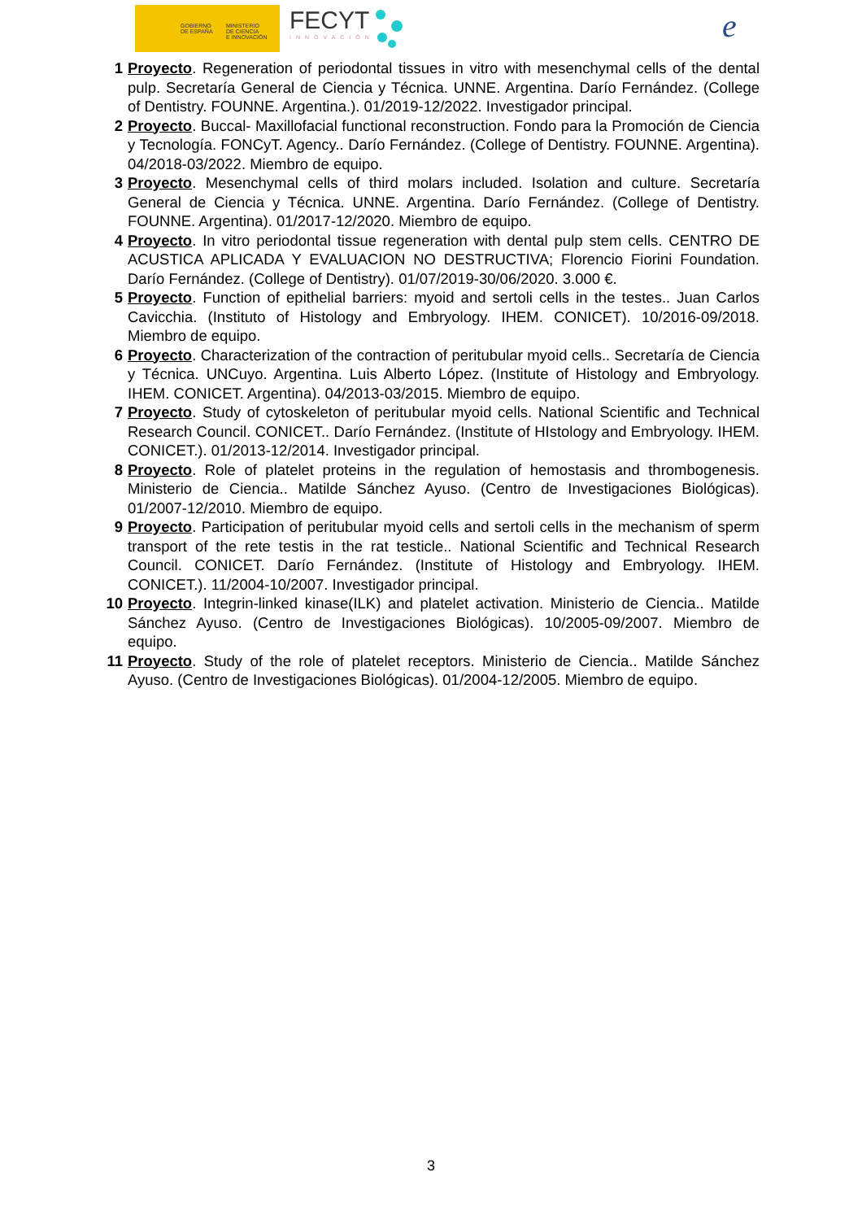GOBIERNO
DE ESPAÑA
MINISTERIO
DE CIENCIA
E INNOVACIÓN
FECYT
INNOVACIÓN
e
1 Proyecto. Regeneration of periodontal tissues in vitro with mesenchymal cells of the dental pulp. Secretaría General de Ciencia y Técnica. UNNE. Argentina. Darío Fernández. (College of Dentistry. FOUNNE. Argentina.). 01/2019-12/2022. Investigador principal.
2 Proyecto. Buccal- Maxillofacial functional reconstruction. Fondo para la Promoción de Ciencia y Tecnología. FONCyT. Agency.. Darío Fernández. (College of Dentistry. FOUNNE. Argentina). 04/2018-03/2022. Miembro de equipo.
3 Proyecto. Mesenchymal cells of third molars included. Isolation and culture. Secretaría General de Ciencia y Técnica. UNNE. Argentina. Darío Fernández. (College of Dentistry. FOUNNE. Argentina). 01/2017-12/2020. Miembro de equipo.
4 Proyecto. In vitro periodontal tissue regeneration with dental pulp stem cells. CENTRO DE ACUSTICA APLICADA Y EVALUACION NO DESTRUCTIVA; Florencio Fiorini Foundation. Darío Fernández. (College of Dentistry). 01/07/2019-30/06/2020. 3.000 €.
5 Proyecto. Function of epithelial barriers: myoid and sertoli cells in the testes.. Juan Carlos Cavicchia. (Instituto of Histology and Embryology. IHEM. CONICET). 10/2016-09/2018. Miembro de equipo.
6 Proyecto. Characterization of the contraction of peritubular myoid cells.. Secretaría de Ciencia y Técnica. UNCuyo. Argentina. Luis Alberto López. (Institute of Histology and Embryology. IHEM. CONICET. Argentina). 04/2013-03/2015. Miembro de equipo.
7 Proyecto. Study of cytoskeleton of peritubular myoid cells. National Scientific and Technical Research Council. CONICET.. Darío Fernández. (Institute of HIstology and Embryology. IHEM. CONICET.). 01/2013-12/2014. Investigador principal.
8 Proyecto. Role of platelet proteins in the regulation of hemostasis and thrombogenesis. Ministerio de Ciencia.. Matilde Sánchez Ayuso. (Centro de Investigaciones Biológicas). 01/2007-12/2010. Miembro de equipo.
9 Proyecto. Participation of peritubular myoid cells and sertoli cells in the mechanism of sperm transport of the rete testis in the rat testicle.. National Scientific and Technical Research Council. CONICET. Darío Fernández. (Institute of Histology and Embryology. IHEM. CONICET.). 11/2004-10/2007. Investigador principal.
10 Proyecto. Integrin-linked kinase(ILK) and platelet activation. Ministerio de Ciencia.. Matilde Sánchez Ayuso. (Centro de Investigaciones Biológicas). 10/2005-09/2007. Miembro de equipo.
11 Proyecto. Study of the role of platelet receptors. Ministerio de Ciencia.. Matilde Sánchez Ayuso. (Centro de Investigaciones Biológicas). 01/2004-12/2005. Miembro de equipo.
3